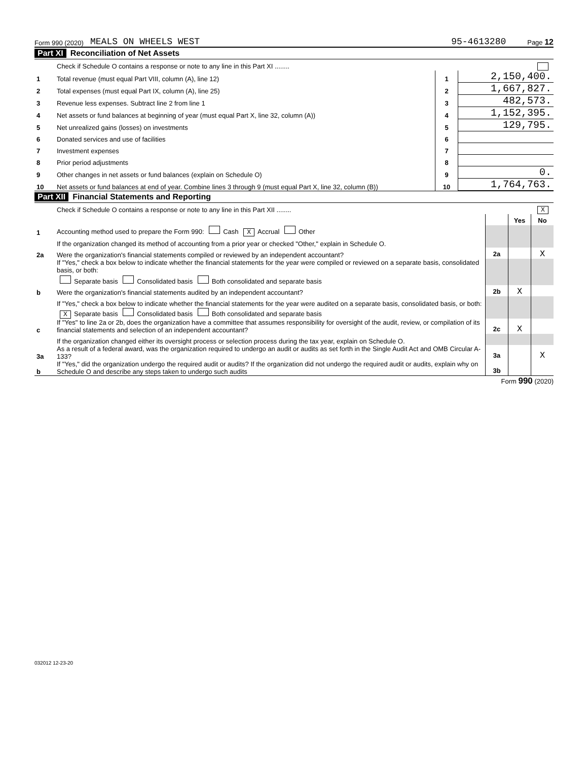Form 990 (2020) MEALS ON WHEELS WEST 95-4613280 Page 12
Part XI Reconciliation of Net Assets
| | Check if Schedule O contains a response or note to any line in this Part XI ........ | | |
| 1 | Total revenue (must equal Part VIII, column (A), line 12) | 1 | 2,150,400. |
| 2 | Total expenses (must equal Part IX, column (A), line 25) | 2 | 1,667,827. |
| 3 | Revenue less expenses. Subtract line 2 from line 1 | 3 | 482,573. |
| 4 | Net assets or fund balances at beginning of year (must equal Part X, line 32, column (A)) | 4 | 1,152,395. |
| 5 | Net unrealized gains (losses) on investments | 5 | 129,795. |
| 6 | Donated services and use of facilities | 6 | |
| 7 | Investment expenses | 7 | |
| 8 | Prior period adjustments | 8 | |
| 9 | Other changes in net assets or fund balances (explain on Schedule O) | 9 | 0. |
| 10 | Net assets or fund balances at end of year. Combine lines 3 through 9 (must equal Part X, line 32, column (B)) | 10 | 1,764,763. |
Part XII Financial Statements and Reporting
| | Check if Schedule O contains a response or note to any line in this Part XII ........ X | | | |
| | | | Yes | No |
| 1 | Accounting method used to prepare the Form 990: Cash X Accrual Other | | | |
| | If the organization changed its method of accounting from a prior year or checked "Other," explain in Schedule O. | | | |
| 2a | Were the organization's financial statements compiled or reviewed by an independent accountant? | 2a | | X |
| | If "Yes," check a box below to indicate whether the financial statements for the year were compiled or reviewed on a separate basis, consolidated basis, or both: | | | |
| | Separate basis Consolidated basis Both consolidated and separate basis | | | |
| b | Were the organization's financial statements audited by an independent accountant? | 2b | X | |
| | If "Yes," check a box below to indicate whether the financial statements for the year were audited on a separate basis, consolidated basis, or both: | | | |
| | X Separate basis Consolidated basis Both consolidated and separate basis | | | |
| c | If "Yes" to line 2a or 2b, does the organization have a committee that assumes responsibility for oversight of the audit, review, or compilation of its financial statements and selection of an independent accountant? | 2c | X | |
| | If the organization changed either its oversight process or selection process during the tax year, explain on Schedule O. | | | |
| 3a | As a result of a federal award, was the organization required to undergo an audit or audits as set forth in the Single Audit Act and OMB Circular A-133? | 3a | | X |
| b | If "Yes," did the organization undergo the required audit or audits? If the organization did not undergo the required audit or audits, explain why on Schedule O and describe any steps taken to undergo such audits | 3b | | |
Form 990 (2020)
032012 12-23-20